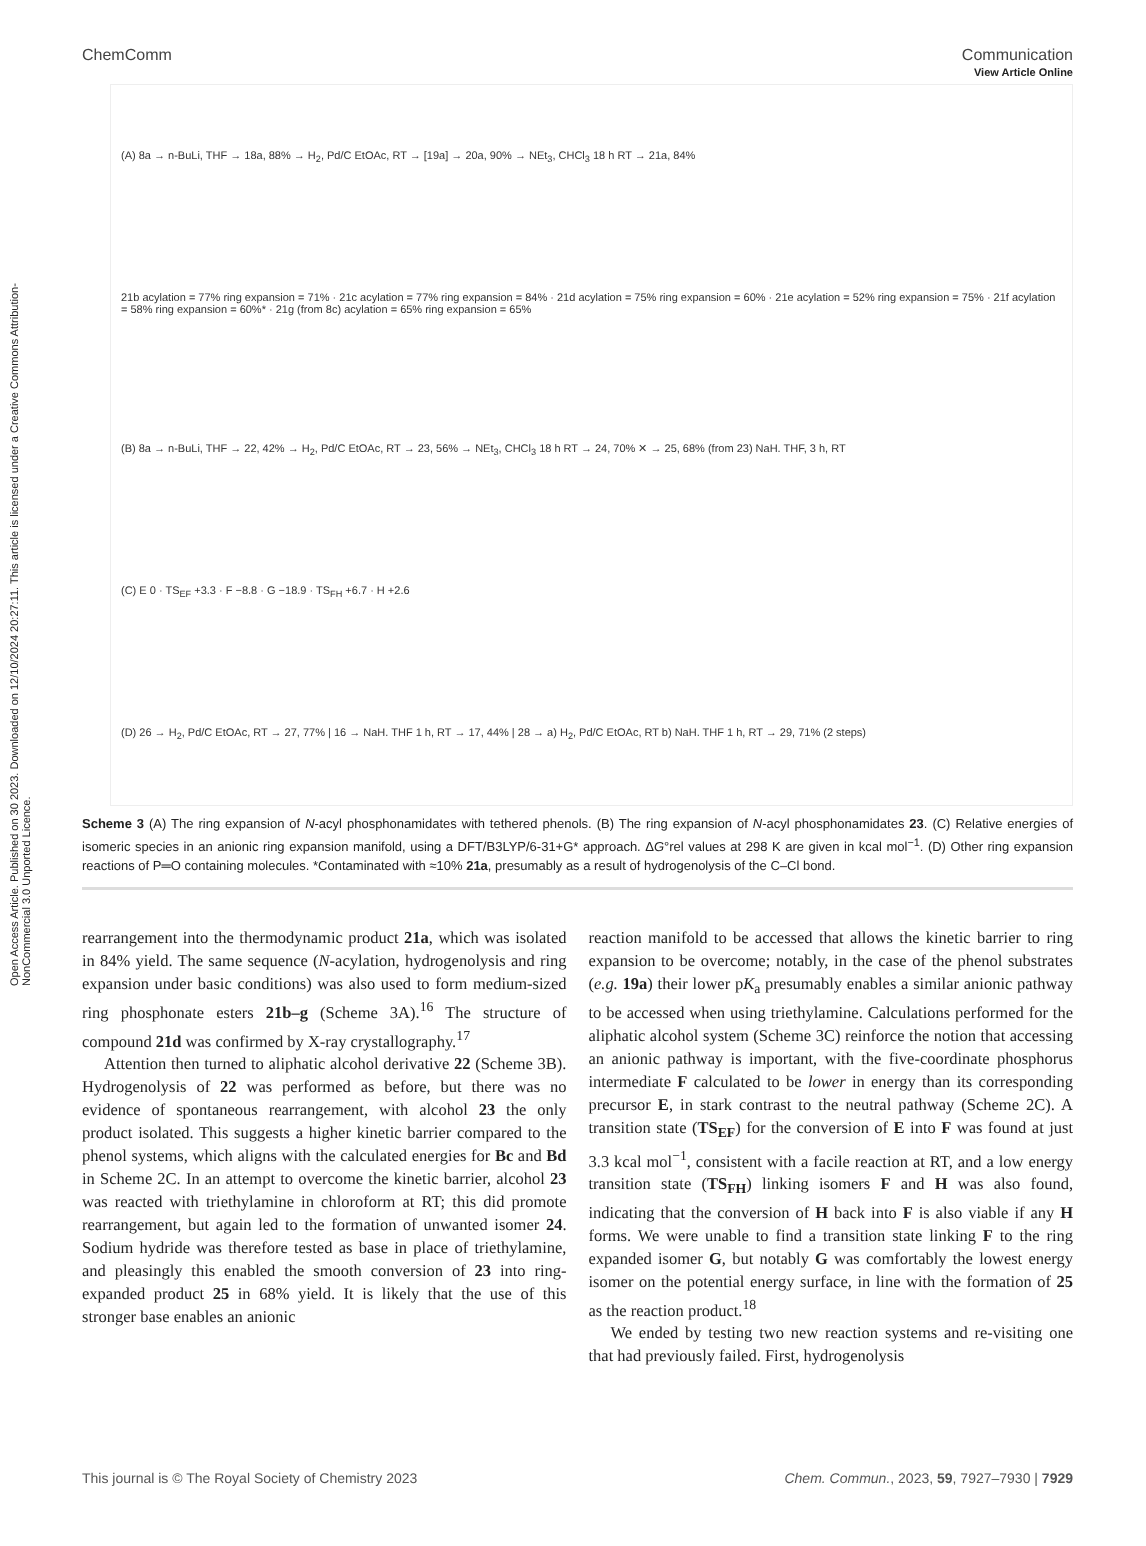Open Access Article. Published on 30 2023. Downloaded on 12/10/2024 20:27:11. This article is licensed under a Creative Commons Attribution-NonCommercial 3.0 Unported Licence.
View Article Online
ChemComm Communication
(A) 8a → n-BuLi, THF → 18a, 88% → H<sub>2</sub>, Pd/C EtOAc, RT → [19a] → 20a, 90% → NEt<sub>3</sub>, CHCl<sub>3</sub> 18 h RT → 21a, 84%
21b acylation = 77% ring expansion = 71% · 21c acylation = 77% ring expansion = 84% · 21d acylation = 75% ring expansion = 60% · 21e acylation = 52% ring expansion = 75% · 21f acylation = 58% ring expansion = 60%* · 21g (from 8c) acylation = 65% ring expansion = 65%
(B) 8a → n-BuLi, THF → 22, 42% → H<sub>2</sub>, Pd/C EtOAc, RT → 23, 56% → NEt<sub>3</sub>, CHCl<sub>3</sub> 18 h RT → 24, 70% ✕ → 25, 68% (from 23) NaH. THF, 3 h, RT
(C) E 0 · TS<sub>EF</sub> +3.3 · F −8.8 · G −18.9 · TS<sub>FH</sub> +6.7 · H +2.6
(D) 26 → H<sub>2</sub>, Pd/C EtOAc, RT → 27, 77% | 16 → NaH. THF 1 h, RT → 17, 44% | 28 → a) H<sub>2</sub>, Pd/C EtOAc, RT b) NaH. THF 1 h, RT → 29, 71% (2 steps)
Scheme 3 (A) The ring expansion of N-acyl phosphonamidates with tethered phenols. (B) The ring expansion of N-acyl phosphonamidates 23. (C) Relative energies of isomeric species in an anionic ring expansion manifold, using a DFT/B3LYP/6-31+G* approach. ΔG°rel values at 298 K are given in kcal mol<sup>−1</sup>. (D) Other ring expansion reactions of P═O containing molecules. *Contaminated with ≈10% 21a, presumably as a result of hydrogenolysis of the C–Cl bond.
rearrangement into the thermodynamic product 21a, which was isolated in 84% yield. The same sequence (N-acylation, hydrogenolysis and ring expansion under basic conditions) was also used to form medium-sized ring phosphonate esters 21b–g (Scheme 3A).<sup>16</sup> The structure of compound 21d was confirmed by X-ray crystallography.<sup>17</sup>
Attention then turned to aliphatic alcohol derivative 22 (Scheme 3B). Hydrogenolysis of 22 was performed as before, but there was no evidence of spontaneous rearrangement, with alcohol 23 the only product isolated. This suggests a higher kinetic barrier compared to the phenol systems, which aligns with the calculated energies for Bc and Bd in Scheme 2C. In an attempt to overcome the kinetic barrier, alcohol 23 was reacted with triethylamine in chloroform at RT; this did promote rearrangement, but again led to the formation of unwanted isomer 24. Sodium hydride was therefore tested as base in place of triethylamine, and pleasingly this enabled the smooth conversion of 23 into ring-expanded product 25 in 68% yield. It is likely that the use of this stronger base enables an anionic
reaction manifold to be accessed that allows the kinetic barrier to ring expansion to be overcome; notably, in the case of the phenol substrates (e.g. 19a) their lower pK<sub>a</sub> presumably enables a similar anionic pathway to be accessed when using triethylamine. Calculations performed for the aliphatic alcohol system (Scheme 3C) reinforce the notion that accessing an anionic pathway is important, with the five-coordinate phosphorus intermediate F calculated to be lower in energy than its corresponding precursor E, in stark contrast to the neutral pathway (Scheme 2C). A transition state (TS<sub>EF</sub>) for the conversion of E into F was found at just 3.3 kcal mol<sup>−1</sup>, consistent with a facile reaction at RT, and a low energy transition state (TS<sub>FH</sub>) linking isomers F and H was also found, indicating that the conversion of H back into F is also viable if any H forms. We were unable to find a transition state linking F to the ring expanded isomer G, but notably G was comfortably the lowest energy isomer on the potential energy surface, in line with the formation of 25 as the reaction product.<sup>18</sup>
We ended by testing two new reaction systems and re-visiting one that had previously failed. First, hydrogenolysis
This journal is © The Royal Society of Chemistry 2023 Chem. Commun., 2023, 59, 7927–7930 | 7929